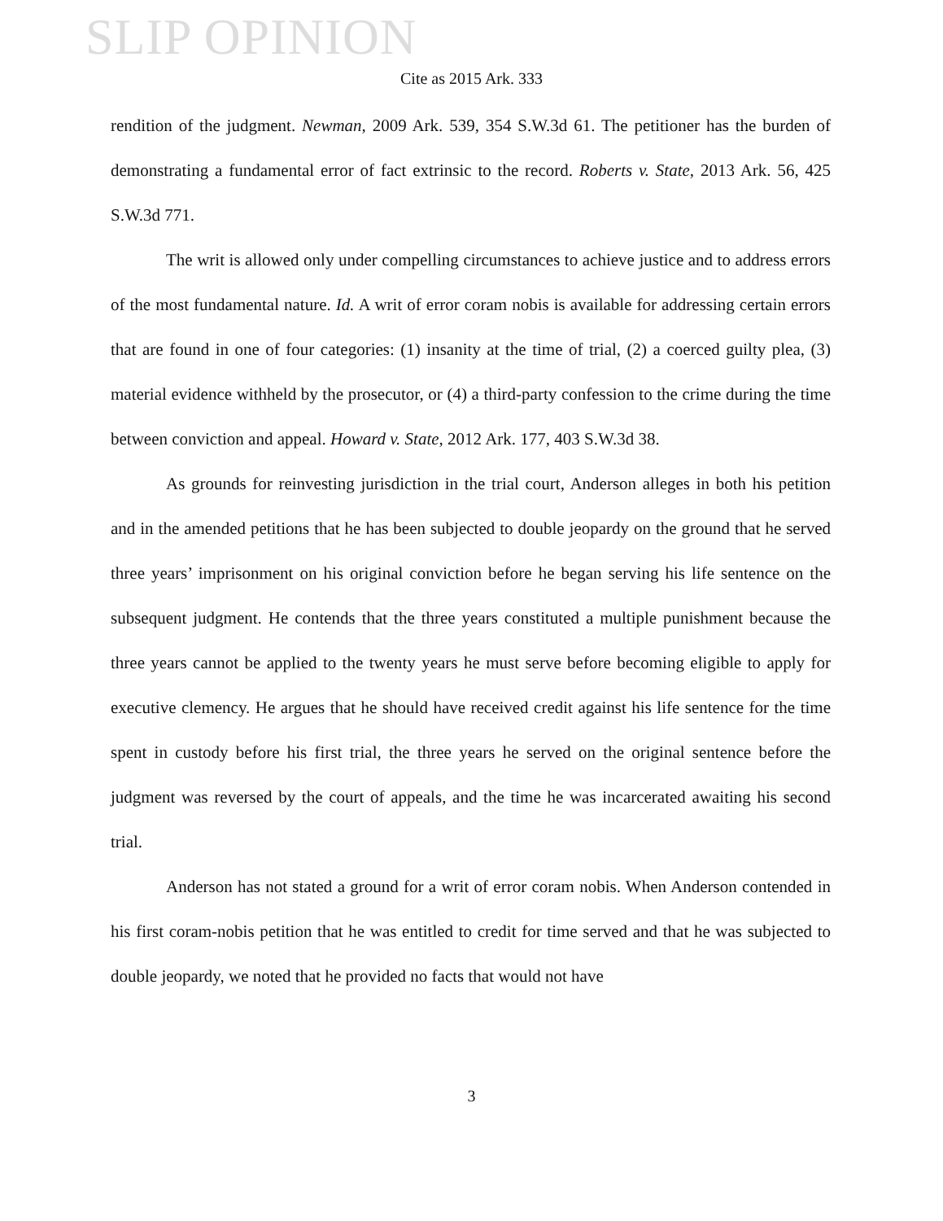SLIP OPINION
Cite as 2015 Ark. 333
rendition of the judgment. Newman, 2009 Ark. 539, 354 S.W.3d 61. The petitioner has the burden of demonstrating a fundamental error of fact extrinsic to the record. Roberts v. State, 2013 Ark. 56, 425 S.W.3d 771.
The writ is allowed only under compelling circumstances to achieve justice and to address errors of the most fundamental nature. Id. A writ of error coram nobis is available for addressing certain errors that are found in one of four categories: (1) insanity at the time of trial, (2) a coerced guilty plea, (3) material evidence withheld by the prosecutor, or (4) a third-party confession to the crime during the time between conviction and appeal. Howard v. State, 2012 Ark. 177, 403 S.W.3d 38.
As grounds for reinvesting jurisdiction in the trial court, Anderson alleges in both his petition and in the amended petitions that he has been subjected to double jeopardy on the ground that he served three years’ imprisonment on his original conviction before he began serving his life sentence on the subsequent judgment. He contends that the three years constituted a multiple punishment because the three years cannot be applied to the twenty years he must serve before becoming eligible to apply for executive clemency. He argues that he should have received credit against his life sentence for the time spent in custody before his first trial, the three years he served on the original sentence before the judgment was reversed by the court of appeals, and the time he was incarcerated awaiting his second trial.
Anderson has not stated a ground for a writ of error coram nobis. When Anderson contended in his first coram-nobis petition that he was entitled to credit for time served and that he was subjected to double jeopardy, we noted that he provided no facts that would not have
3